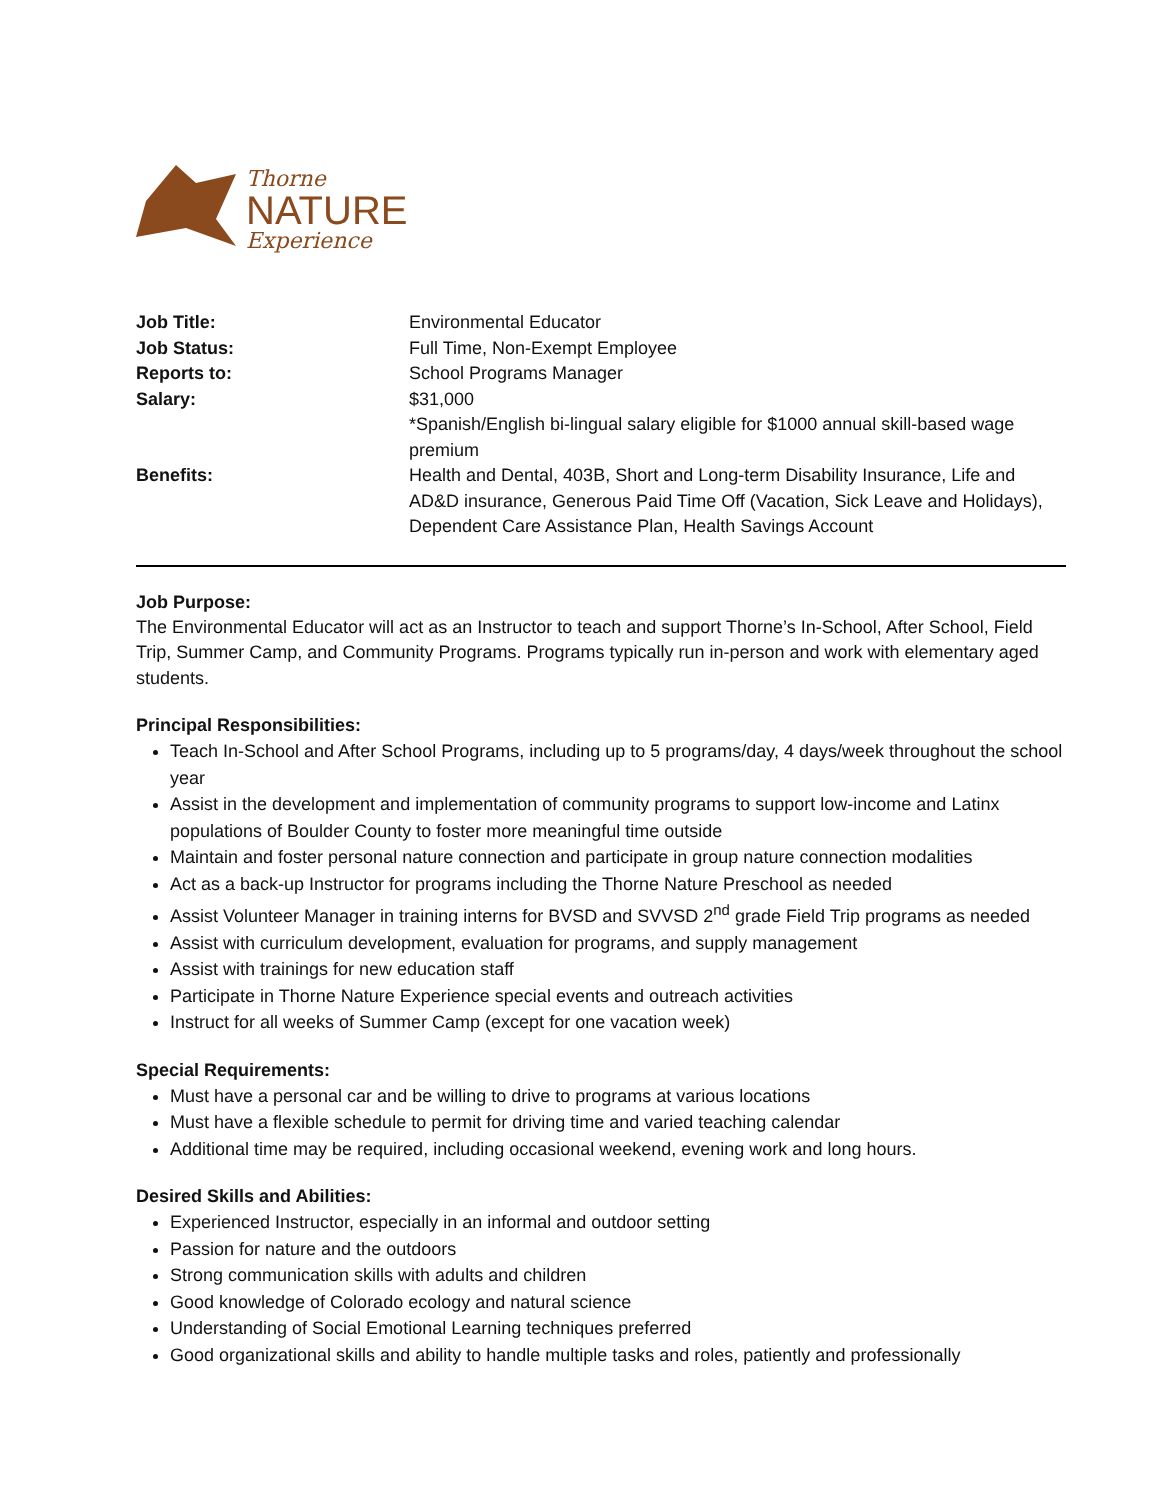Thorne
NATURE
Experience
| Job Title: | Environmental Educator |
| Job Status: | Full Time, Non-Exempt Employee |
| Reports to: | School Programs Manager |
| Salary: | $31,000 *Spanish/English bi-lingual salary eligible for $1000 annual skill-based wage premium |
| Benefits: | Health and Dental, 403B, Short and Long-term Disability Insurance, Life and AD&D insurance, Generous Paid Time Off (Vacation, Sick Leave and Holidays), Dependent Care Assistance Plan, Health Savings Account |
Job Purpose:
The Environmental Educator will act as an Instructor to teach and support Thorne’s In-School, After School, Field Trip, Summer Camp, and Community Programs. Programs typically run in-person and work with elementary aged students.
Principal Responsibilities:
Teach In-School and After School Programs, including up to 5 programs/day, 4 days/week throughout the school year
Assist in the development and implementation of community programs to support low-income and Latinx populations of Boulder County to foster more meaningful time outside
Maintain and foster personal nature connection and participate in group nature connection modalities
Act as a back-up Instructor for programs including the Thorne Nature Preschool as needed
Assist Volunteer Manager in training interns for BVSD and SVVSD 2<sup>nd</sup> grade Field Trip programs as needed
Assist with curriculum development, evaluation for programs, and supply management
Assist with trainings for new education staff
Participate in Thorne Nature Experience special events and outreach activities
Instruct for all weeks of Summer Camp (except for one vacation week)
Special Requirements:
Must have a personal car and be willing to drive to programs at various locations
Must have a flexible schedule to permit for driving time and varied teaching calendar
Additional time may be required, including occasional weekend, evening work and long hours.
Desired Skills and Abilities:
Experienced Instructor, especially in an informal and outdoor setting
Passion for nature and the outdoors
Strong communication skills with adults and children
Good knowledge of Colorado ecology and natural science
Understanding of Social Emotional Learning techniques preferred
Good organizational skills and ability to handle multiple tasks and roles, patiently and professionally